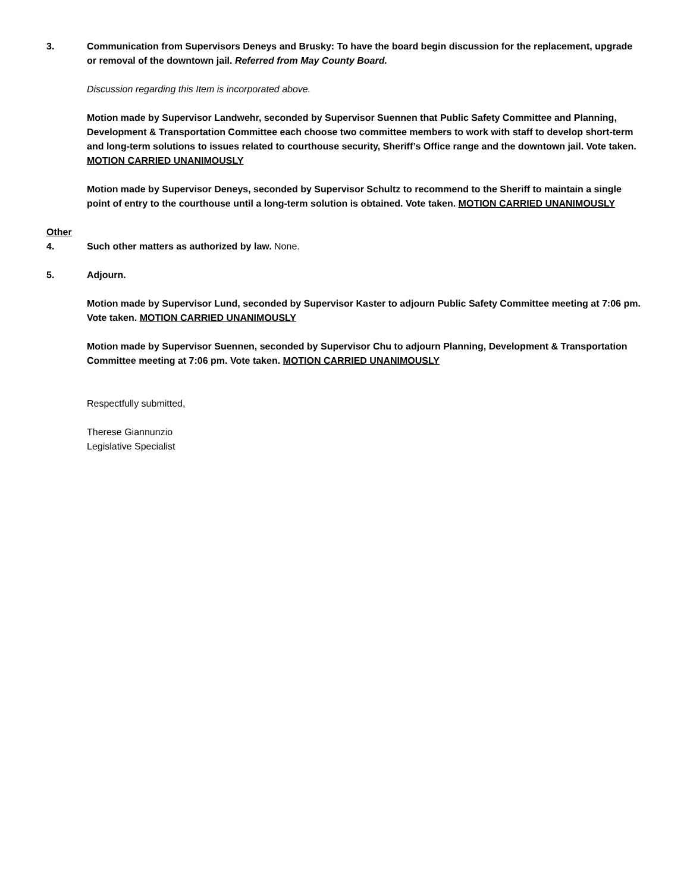3. Communication from Supervisors Deneys and Brusky: To have the board begin discussion for the replacement, upgrade or removal of the downtown jail. Referred from May County Board.
Discussion regarding this Item is incorporated above.
Motion made by Supervisor Landwehr, seconded by Supervisor Suennen that Public Safety Committee and Planning, Development & Transportation Committee each choose two committee members to work with staff to develop short-term and long-term solutions to issues related to courthouse security, Sheriff’s Office range and the downtown jail. Vote taken. MOTION CARRIED UNANIMOUSLY
Motion made by Supervisor Deneys, seconded by Supervisor Schultz to recommend to the Sheriff to maintain a single point of entry to the courthouse until a long-term solution is obtained. Vote taken. MOTION CARRIED UNANIMOUSLY
Other
4. Such other matters as authorized by law. None.
5. Adjourn.
Motion made by Supervisor Lund, seconded by Supervisor Kaster to adjourn Public Safety Committee meeting at 7:06 pm. Vote taken. MOTION CARRIED UNANIMOUSLY
Motion made by Supervisor Suennen, seconded by Supervisor Chu to adjourn Planning, Development & Transportation Committee meeting at 7:06 pm. Vote taken. MOTION CARRIED UNANIMOUSLY
Respectfully submitted,
Therese Giannunzio
Legislative Specialist